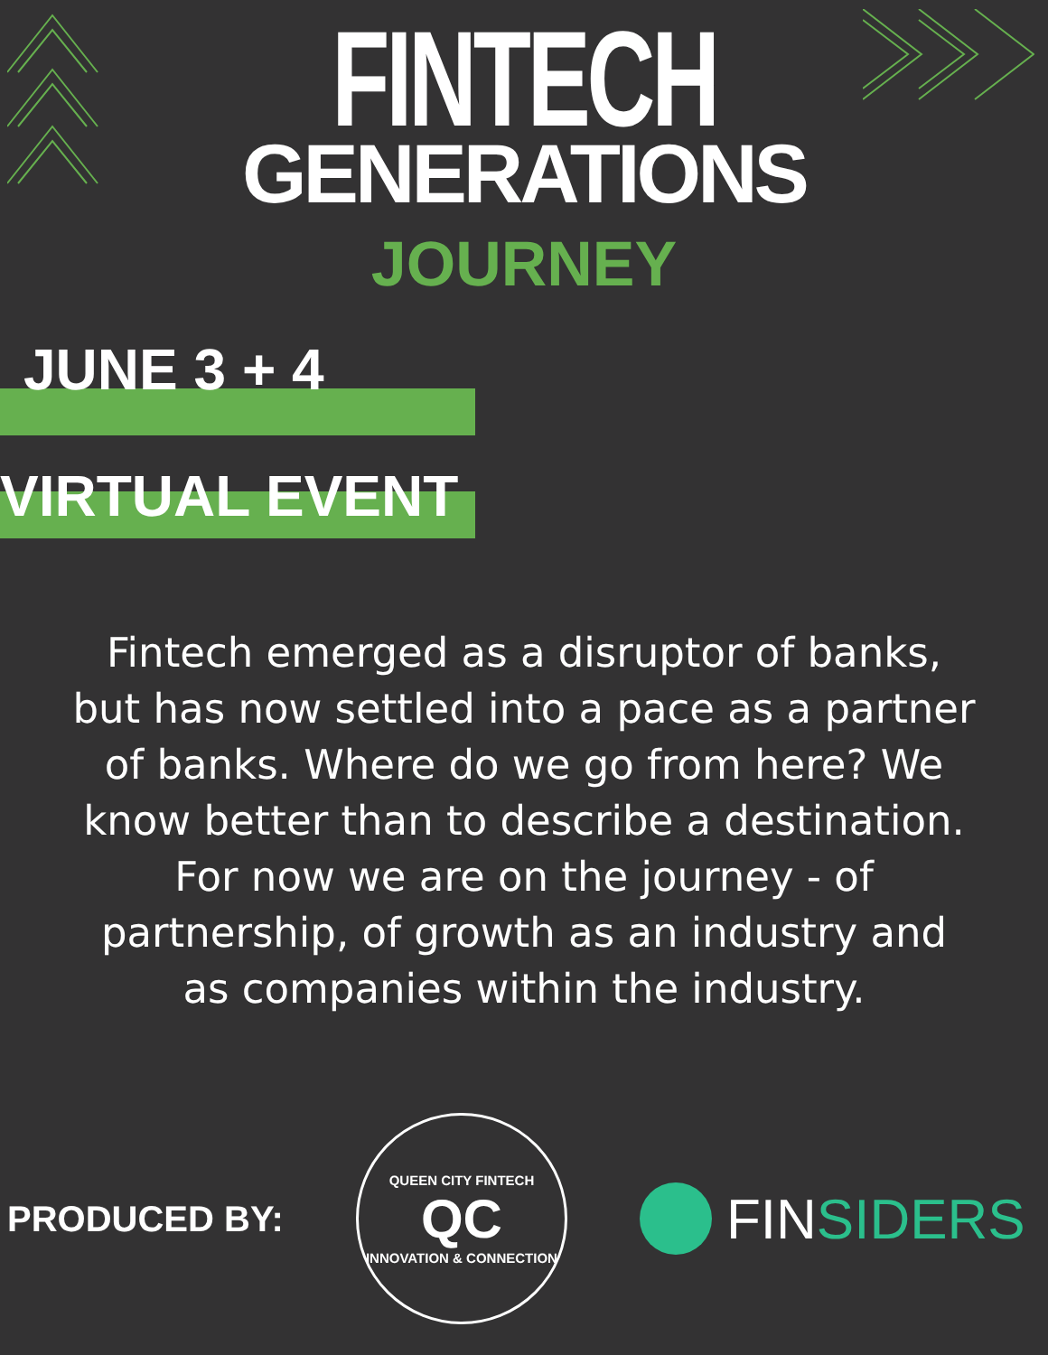FINTECH
GENERATIONS
JOURNEY
JUNE 3 + 4
VIRTUAL EVENT
Fintech emerged as a disruptor of banks, but has now settled into a pace as a partner of banks. Where do we go from here? We know better than to describe a destination. For now we are on the journey - of partnership, of growth as an industry and as companies within the industry.
PRODUCED BY:
QUEEN CITY FINTECH
QC
INNOVATION & CONNECTION
FIN SIDERS